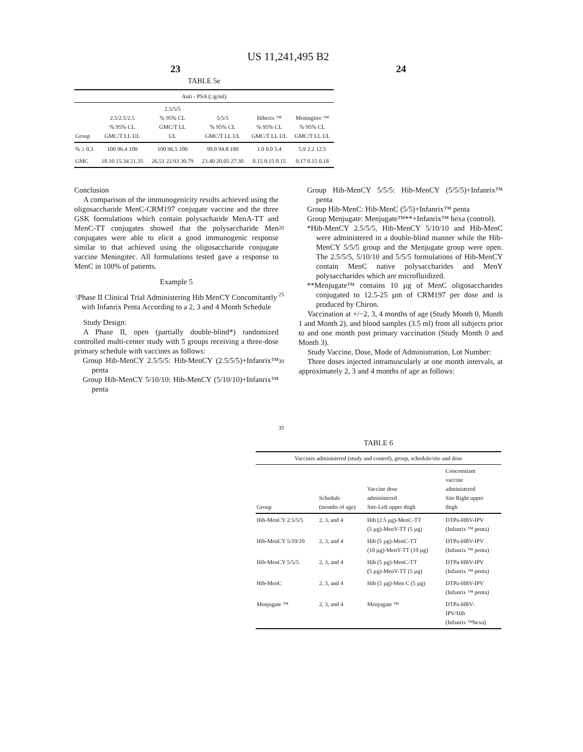US 11,241,495 B2
23 24
TABLE 5e
| Anti - PSA (□g/ml) | | | | | |
| --- | --- | --- | --- | --- | --- |
| Group | 2.5/2.5/2.5 % 95% CL GMC/T LL UL | 2.5/5/5 % 95% CL GMC/T LL UL | 5/5/5 % 95% CL GMC/T LL UL | Hiberix ™ % 95% CL GMC/T LL UL | Meningitec ™ % 95% CL GMC/T LL UL |
| % ≥ 0.3 | 100 96.4 100 | 100 96.5 100 | 99.0 94.8 100 | 1.0 0.0 5.4 | 5.9 2.2 12.5 |
| GMC | 18.10 15.34 21.35 | 26.51 22.93 30.79 | 23.40 20.05 27.30 | 0.15 0.15 0.15 | 0.17 0.15 0.18 |
Conclusion
A comparison of the immunogenicity results achieved using the oligosaccharide MenC-CRM197 conjugate vaccine and the three GSK formulations which contain polysacharide MenA-TT and MenC-TT conjugates showed that the polysaccharide Men conjugates were able to elicit a good immunogenic response similar to that achieved using the oligosaccharide conjugate vaccine Meningitec. All formulations tested gave a response to MenC in 100% of patients.
Example 5
\Phase II Clinical Trial Administering Hib MenCY Concomitantly with Infanrix Penta According to a 2, 3 and 4 Month Schedule
Study Design:
A Phase II, open (partially double-blind*) randomized controlled multi-center study with 5 groups receiving a three-dose primary schedule with vaccines as follows:
Group Hib-MenCY 2.5/5/5: Hib-MenCY (2.5/5/5)+Infanrix™ penta
Group Hib-MenCY 5/10/10: Hib-MenCY (5/10/10)+Infanrix™ penta
20
25
30
35
Group Hib-MenCY 5/5/5: Hib-MenCY (5/5/5)+Infanrix™ penta
Group Hib-MenC: Hib-MenC (5/5)+Infanrix™ penta
Group Menjugate: Menjugate™**+Infanrix™ hexa (control).
*Hib-MenCY 2.5/5/5, Hib-MenCY 5/10/10 and Hib-MenC were administered in a double-blind manner while the Hib-MenCY 5/5/5 group and the Menjugate group were open. The 2.5/5/5, 5/10/10 and 5/5/5 formulations of Hib-MenCY contain MenC native polysaccharides and MenY polysaccharides which are microfluidized.
**Menjugate™ contains 10 µg of MenC oligosaccharides conjugated to 12.5-25 µm of CRM197 per dose and is produced by Chiron.
Vaccination at +/−2, 3, 4 months of age (Study Month 0, Month 1 and Month 2), and blood samples (3.5 ml) from all subjects prior to and one month post primary vaccination (Study Month 0 and Month 3).
Study Vaccine, Dose, Mode of Administration, Lot Number:
Three doses injected intramuscularly at one month intervals, at approximately 2, 3 and 4 months of age as follows:
TABLE 6
| Vaccines administered (study and control), group, schedule/site and dose | | | |
| --- | --- | --- | --- |
| Group | Schedule (months of age) | Vaccine dose administered Site-Left upper thigh | Concomitant vaccine administered Site Right upper thigh |
| Hib-MenCY 2.5/5/5 | 2, 3, and 4 | Hib (2.5 µg)-MenC-TT (5 µg)-MenY-TT (5 µg) | DTPa-HBV-IPV (Infanrix ™ penta) |
| Hib-MenCY 5/10/10 | 2, 3, and 4 | Hib (5 µg)-MenC-TT (10 µg)-MenY-TT (10 µg) | DTPa-HBV-IPV (Infanrix ™ penta) |
| Hib-MenCY 5/5/5 | 2, 3, and 4 | Hib (5 µg)-MenC-TT (5 µg)-MenY-TT (5 µg) | DTPa-HBV-IPV (Infanrix ™ penta) |
| Hib-MenC | 2, 3, and 4 | Hib (5 µg)-Men C (5 µg) | DTPa-HBV-IPV (Infanrix ™ penta) |
| Menjugate ™ | 2, 3, and 4 | Menjugate ™ | DTPa-HBV- IPV/Hib (Infanrix ™hexa) |